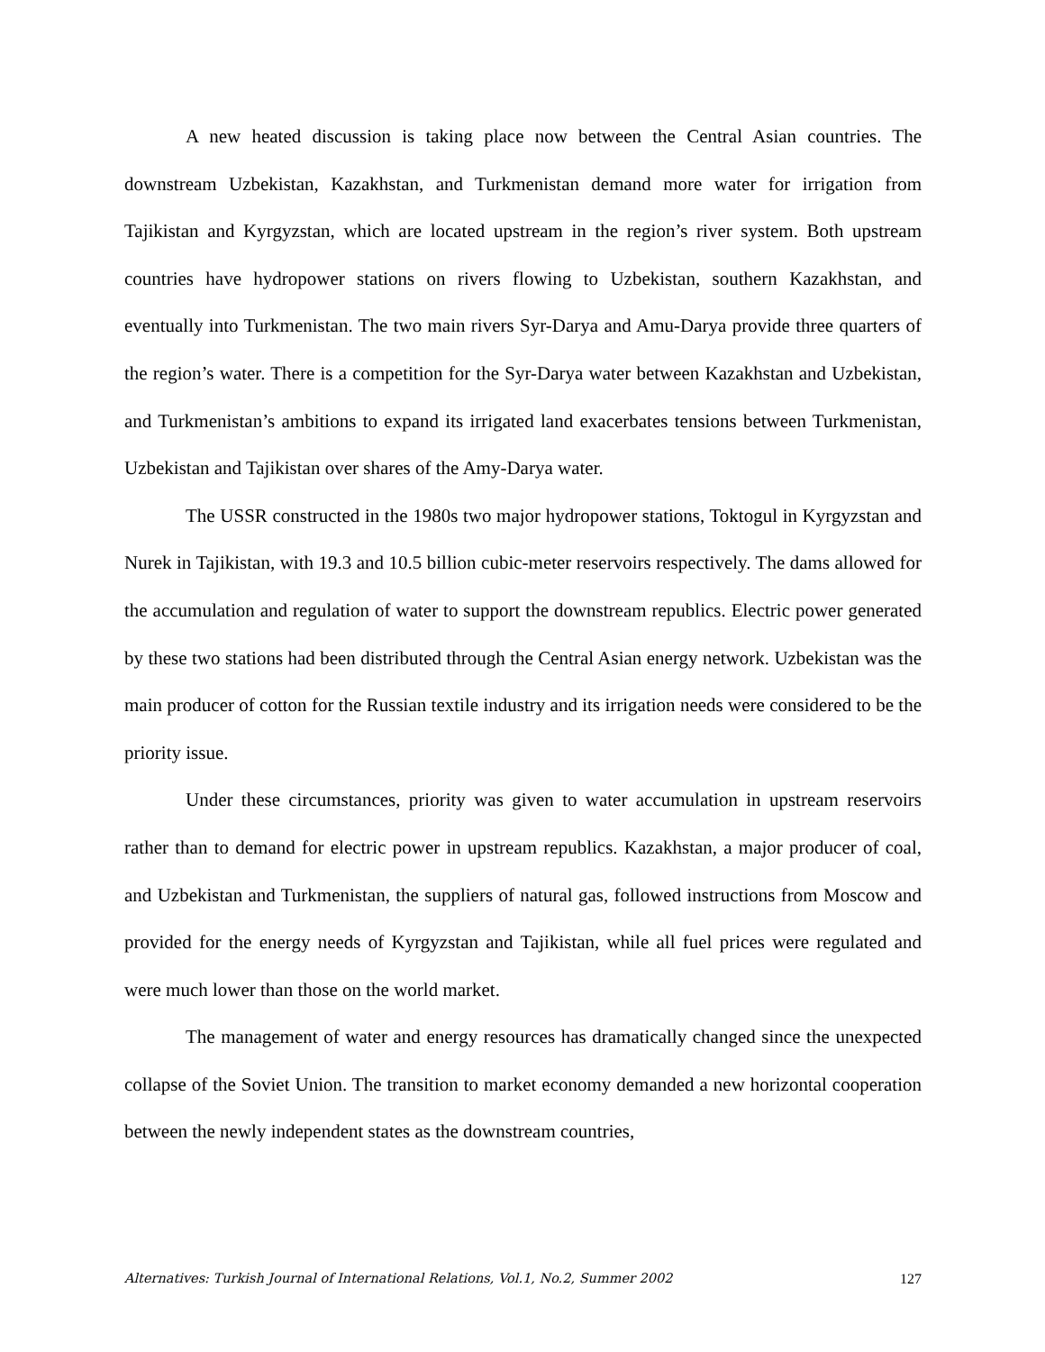A new heated discussion is taking place now between the Central Asian countries. The downstream Uzbekistan, Kazakhstan, and Turkmenistan demand more water for irrigation from Tajikistan and Kyrgyzstan, which are located upstream in the region’s river system. Both upstream countries have hydropower stations on rivers flowing to Uzbekistan, southern Kazakhstan, and eventually into Turkmenistan. The two main rivers Syr-Darya and Amu-Darya provide three quarters of the region’s water. There is a competition for the Syr-Darya water between Kazakhstan and Uzbekistan, and Turkmenistan’s ambitions to expand its irrigated land exacerbates tensions between Turkmenistan, Uzbekistan and Tajikistan over shares of the Amy-Darya water.
The USSR constructed in the 1980s two major hydropower stations, Toktogul in Kyrgyzstan and Nurek in Tajikistan, with 19.3 and 10.5 billion cubic-meter reservoirs respectively. The dams allowed for the accumulation and regulation of water to support the downstream republics. Electric power generated by these two stations had been distributed through the Central Asian energy network. Uzbekistan was the main producer of cotton for the Russian textile industry and its irrigation needs were considered to be the priority issue.
Under these circumstances, priority was given to water accumulation in upstream reservoirs rather than to demand for electric power in upstream republics. Kazakhstan, a major producer of coal, and Uzbekistan and Turkmenistan, the suppliers of natural gas, followed instructions from Moscow and provided for the energy needs of Kyrgyzstan and Tajikistan, while all fuel prices were regulated and were much lower than those on the world market.
The management of water and energy resources has dramatically changed since the unexpected collapse of the Soviet Union. The transition to market economy demanded a new horizontal cooperation between the newly independent states as the downstream countries,
Alternatives: Turkish Journal of International Relations, Vol.1, No.2, Summer 2002 127